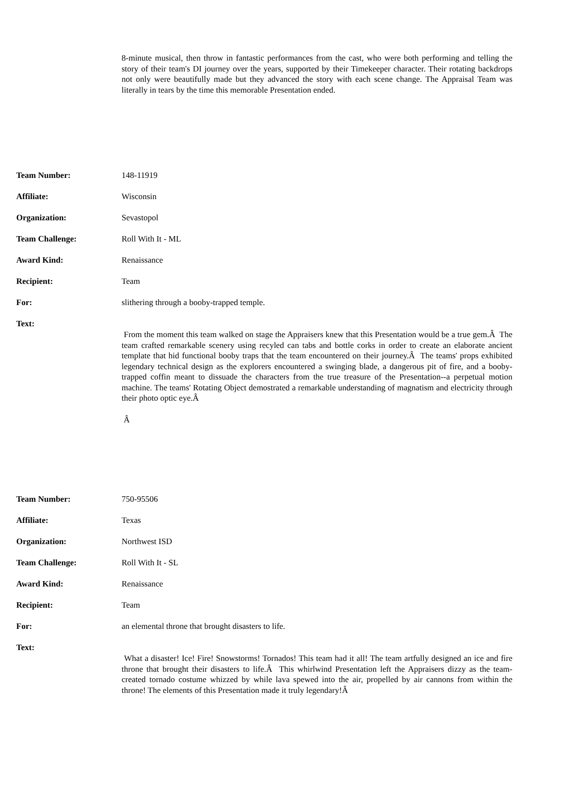8-minute musical, then throw in fantastic performances from the cast, who were both performing and telling the story of their team's DI journey over the years, supported by their Timekeeper character. Their rotating backdrops not only were beautifully made but they advanced the story with each scene change. The Appraisal Team was literally in tears by the time this memorable Presentation ended.
| Team Number: | 148-11919 |
| Affiliate: | Wisconsin |
| Organization: | Sevastopol |
| Team Challenge: | Roll With It - ML |
| Award Kind: | Renaissance |
| Recipient: | Team |
| For: | slithering through a booby-trapped temple. |
| Text: | From the moment this team walked on stage the Appraisers knew that this Presentation would be a true gem.Â The team crafted remarkable scenery using recyled can tabs and bottle corks in order to create an elaborate ancient template that hid functional booby traps that the team encountered on their journey.Â The teams' props exhibited legendary technical design as the explorers encountered a swinging blade, a dangerous pit of fire, and a booby-trapped coffin meant to dissuade the characters from the true treasure of the Presentation--a perpetual motion machine. The teams' Rotating Object demostrated a remarkable understanding of magnatism and electricity through their photo optic eye.Â Â |
| Team Number: | 750-95506 |
| Affiliate: | Texas |
| Organization: | Northwest ISD |
| Team Challenge: | Roll With It - SL |
| Award Kind: | Renaissance |
| Recipient: | Team |
| For: | an elemental throne that brought disasters to life. |
| Text: | What a disaster! Ice! Fire! Snowstorms! Tornados! This team had it all! The team artfully designed an ice and fire throne that brought their disasters to life.Â This whirlwind Presentation left the Appraisers dizzy as the team-created tornado costume whizzed by while lava spewed into the air, propelled by air cannons from within the throne! The elements of this Presentation made it truly legendary!Â |